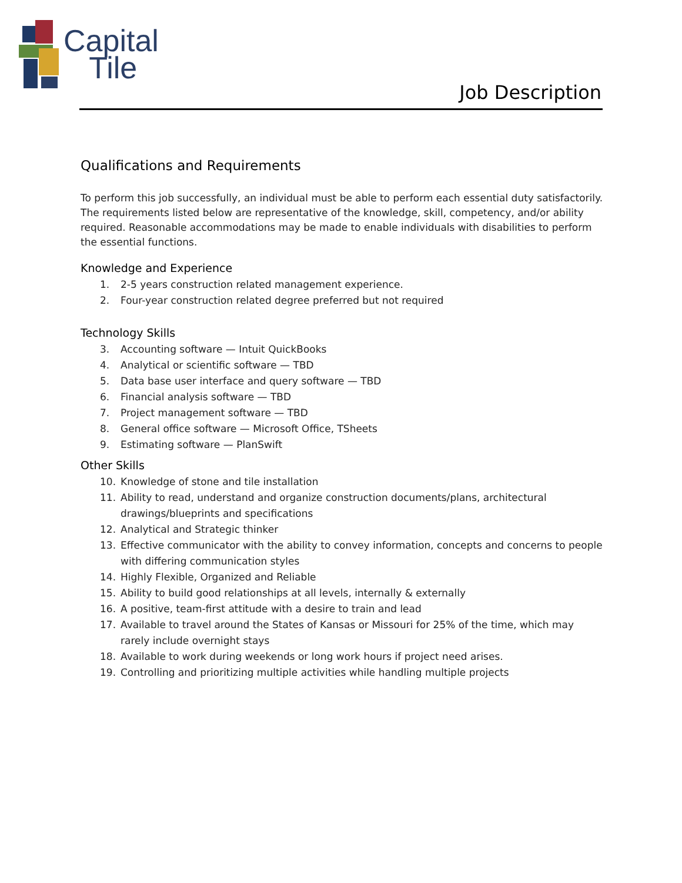Capital
Tile
Job Description
Qualifications and Requirements
To perform this job successfully, an individual must be able to perform each essential duty satisfactorily. The requirements listed below are representative of the knowledge, skill, competency, and/or ability required. Reasonable accommodations may be made to enable individuals with disabilities to perform the essential functions.
Knowledge and Experience
1. 2-5 years construction related management experience.
2. Four-year construction related degree preferred but not required
Technology Skills
3. Accounting software — Intuit QuickBooks
4. Analytical or scientific software — TBD
5. Data base user interface and query software — TBD
6. Financial analysis software — TBD
7. Project management software — TBD
8. General office software — Microsoft Office, TSheets
9. Estimating software — PlanSwift
Other Skills
10. Knowledge of stone and tile installation
11. Ability to read, understand and organize construction documents/plans, architectural drawings/blueprints and specifications
12. Analytical and Strategic thinker
13. Effective communicator with the ability to convey information, concepts and concerns to people with differing communication styles
14. Highly Flexible, Organized and Reliable
15. Ability to build good relationships at all levels, internally & externally
16. A positive, team-first attitude with a desire to train and lead
17. Available to travel around the States of Kansas or Missouri for 25% of the time, which may rarely include overnight stays
18. Available to work during weekends or long work hours if project need arises.
19. Controlling and prioritizing multiple activities while handling multiple projects